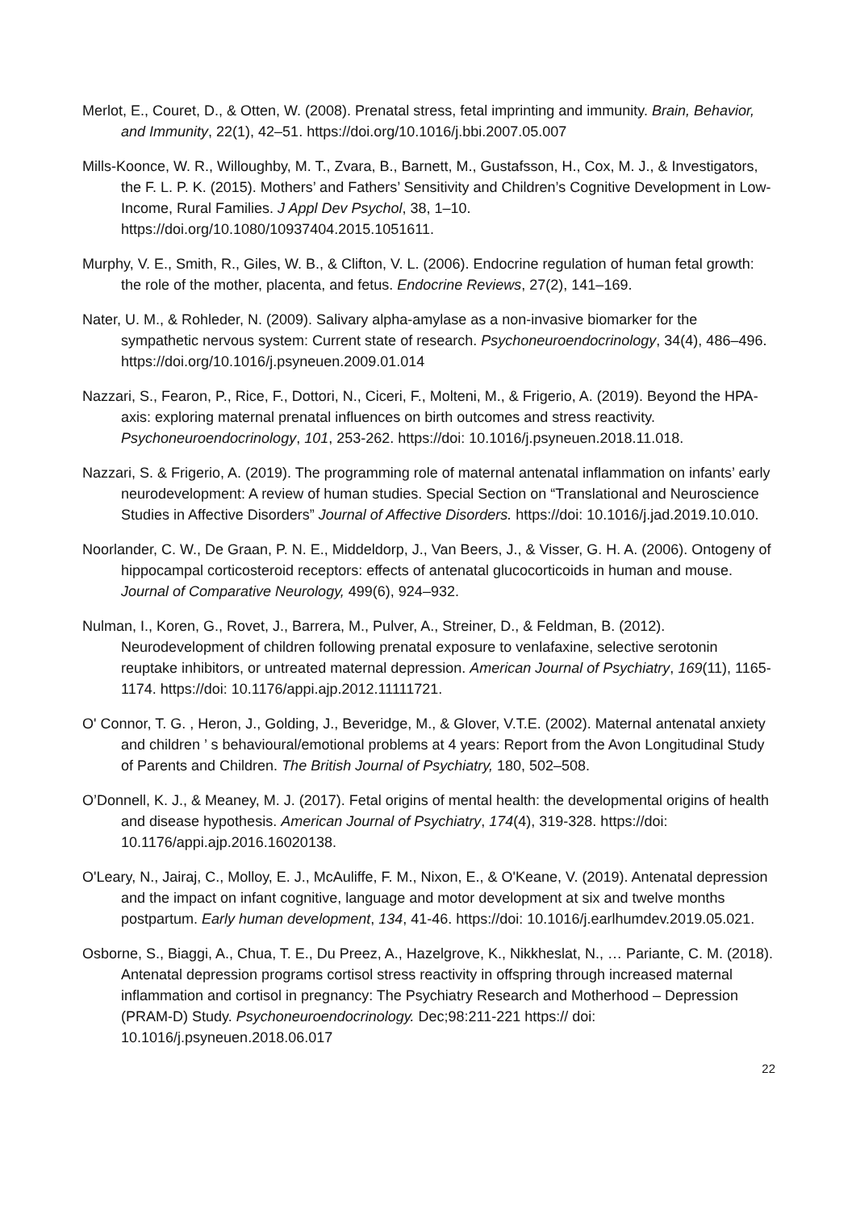Merlot, E., Couret, D., & Otten, W. (2008). Prenatal stress, fetal imprinting and immunity. Brain, Behavior, and Immunity, 22(1), 42–51. https://doi.org/10.1016/j.bbi.2007.05.007
Mills-Koonce, W. R., Willoughby, M. T., Zvara, B., Barnett, M., Gustafsson, H., Cox, M. J., & Investigators, the F. L. P. K. (2015). Mothers’ and Fathers’ Sensitivity and Children’s Cognitive Development in Low-Income, Rural Families. J Appl Dev Psychol, 38, 1–10. https://doi.org/10.1080/10937404.2015.1051611.
Murphy, V. E., Smith, R., Giles, W. B., & Clifton, V. L. (2006). Endocrine regulation of human fetal growth: the role of the mother, placenta, and fetus. Endocrine Reviews, 27(2), 141–169.
Nater, U. M., & Rohleder, N. (2009). Salivary alpha-amylase as a non-invasive biomarker for the sympathetic nervous system: Current state of research. Psychoneuroendocrinology, 34(4), 486–496. https://doi.org/10.1016/j.psyneuen.2009.01.014
Nazzari, S., Fearon, P., Rice, F., Dottori, N., Ciceri, F., Molteni, M., & Frigerio, A. (2019). Beyond the HPA-axis: exploring maternal prenatal influences on birth outcomes and stress reactivity. Psychoneuroendocrinology, 101, 253-262. https://doi: 10.1016/j.psyneuen.2018.11.018.
Nazzari, S. & Frigerio, A. (2019). The programming role of maternal antenatal inflammation on infants’ early neurodevelopment: A review of human studies. Special Section on “Translational and Neuroscience Studies in Affective Disorders” Journal of Affective Disorders. https://doi: 10.1016/j.jad.2019.10.010.
Noorlander, C. W., De Graan, P. N. E., Middeldorp, J., Van Beers, J., & Visser, G. H. A. (2006). Ontogeny of hippocampal corticosteroid receptors: effects of antenatal glucocorticoids in human and mouse. Journal of Comparative Neurology, 499(6), 924–932.
Nulman, I., Koren, G., Rovet, J., Barrera, M., Pulver, A., Streiner, D., & Feldman, B. (2012). Neurodevelopment of children following prenatal exposure to venlafaxine, selective serotonin reuptake inhibitors, or untreated maternal depression. American Journal of Psychiatry, 169(11), 1165-1174. https://doi: 10.1176/appi.ajp.2012.11111721.
O' Connor, T. G. , Heron, J., Golding, J., Beveridge, M., & Glover, V.T.E. (2002). Maternal antenatal anxiety and children ’ s behavioural/emotional problems at 4 years: Report from the Avon Longitudinal Study of Parents and Children. The British Journal of Psychiatry, 180, 502–508.
O’Donnell, K. J., & Meaney, M. J. (2017). Fetal origins of mental health: the developmental origins of health and disease hypothesis. American Journal of Psychiatry, 174(4), 319-328. https://doi: 10.1176/appi.ajp.2016.16020138.
O'Leary, N., Jairaj, C., Molloy, E. J., McAuliffe, F. M., Nixon, E., & O'Keane, V. (2019). Antenatal depression and the impact on infant cognitive, language and motor development at six and twelve months postpartum. Early human development, 134, 41-46. https://doi: 10.1016/j.earlhumdev.2019.05.021.
Osborne, S., Biaggi, A., Chua, T. E., Du Preez, A., Hazelgrove, K., Nikkheslat, N., … Pariante, C. M. (2018). Antenatal depression programs cortisol stress reactivity in offspring through increased maternal inflammation and cortisol in pregnancy: The Psychiatry Research and Motherhood – Depression (PRAM-D) Study. Psychoneuroendocrinology. Dec;98:211-221 https:// doi: 10.1016/j.psyneuen.2018.06.017
22